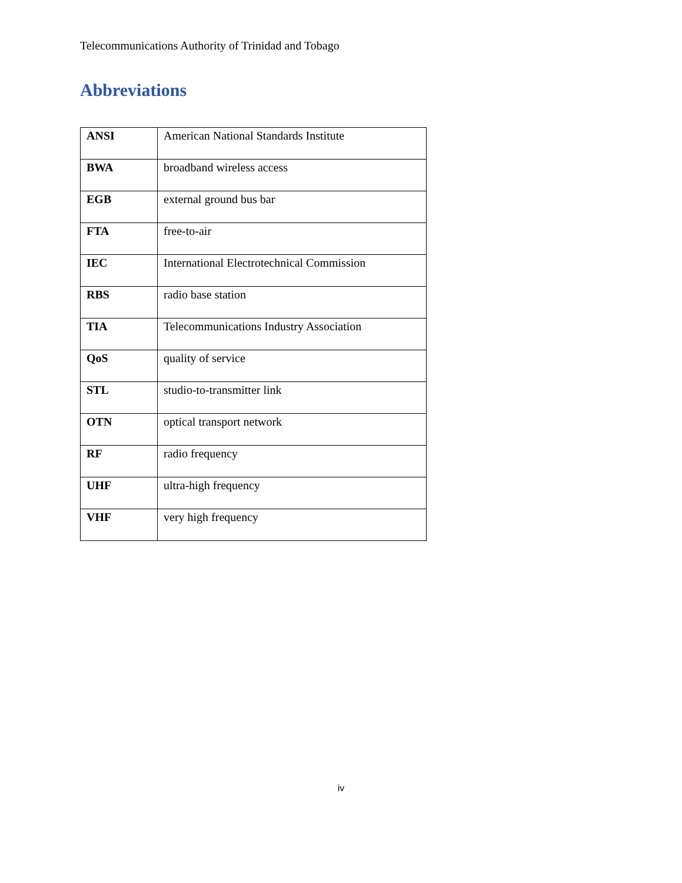Telecommunications Authority of Trinidad and Tobago
Abbreviations
| ANSI | American National Standards Institute |
| BWA | broadband wireless access |
| EGB | external ground bus bar |
| FTA | free-to-air |
| IEC | International Electrotechnical Commission |
| RBS | radio base station |
| TIA | Telecommunications Industry Association |
| QoS | quality of service |
| STL | studio-to-transmitter link |
| OTN | optical transport network |
| RF | radio frequency |
| UHF | ultra-high frequency |
| VHF | very high frequency |
iv